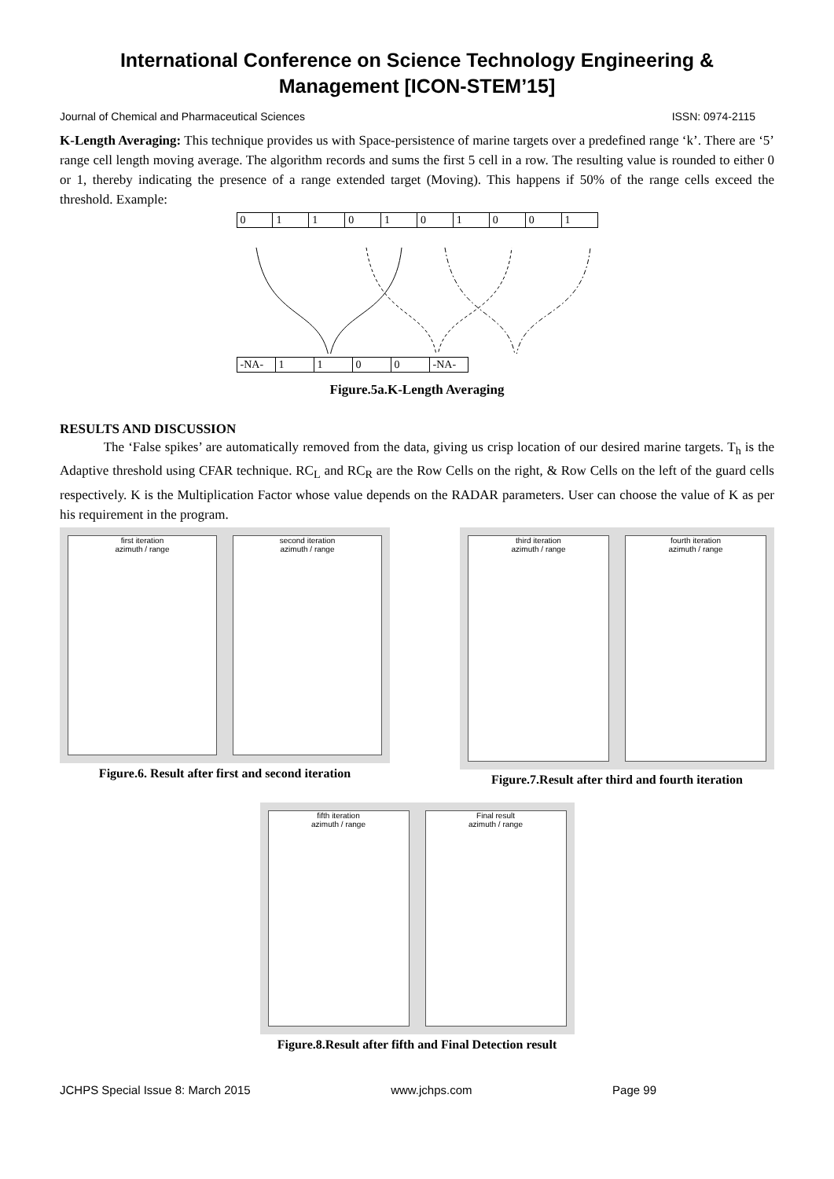International Conference on Science Technology Engineering & Management [ICON-STEM’15]
Journal of Chemical and Pharmaceutical Sciences ISSN: 0974-2115
K-Length Averaging: This technique provides us with Space-persistence of marine targets over a predefined range ‘k’. There are ‘5’ range cell length moving average. The algorithm records and sums the first 5 cell in a row. The resulting value is rounded to either 0 or 1, thereby indicating the presence of a range extended target (Moving). This happens if 50% of the range cells exceed the threshold. Example:
| 0 | 1 | 1 | 0 | 1 | 0 | 1 | 0 | 0 | 1 |
| -NA- | 1 | 1 | 0 | 0 | -NA- |
Figure.5a.K-Length Averaging
RESULTS AND DISCUSSION
The ‘False spikes’ are automatically removed from the data, giving us crisp location of our desired marine targets. T<sub>h</sub> is the Adaptive threshold using CFAR technique. RC<sub>L</sub> and RC<sub>R</sub> are the Row Cells on the right, & Row Cells on the left of the guard cells respectively. K is the Multiplication Factor whose value depends on the RADAR parameters. User can choose the value of K as per his requirement in the program.
first iteration
azimuth / range
second iteration
azimuth / range
Figure.6. Result after first and second iteration
third iteration
azimuth / range
fourth iteration
azimuth / range
Figure.7.Result after third and fourth iteration
fifth iteration
azimuth / range
Final result
azimuth / range
Figure.8.Result after fifth and Final Detection result
JCHPS Special Issue 8: March 2015 www.jchps.com Page 99